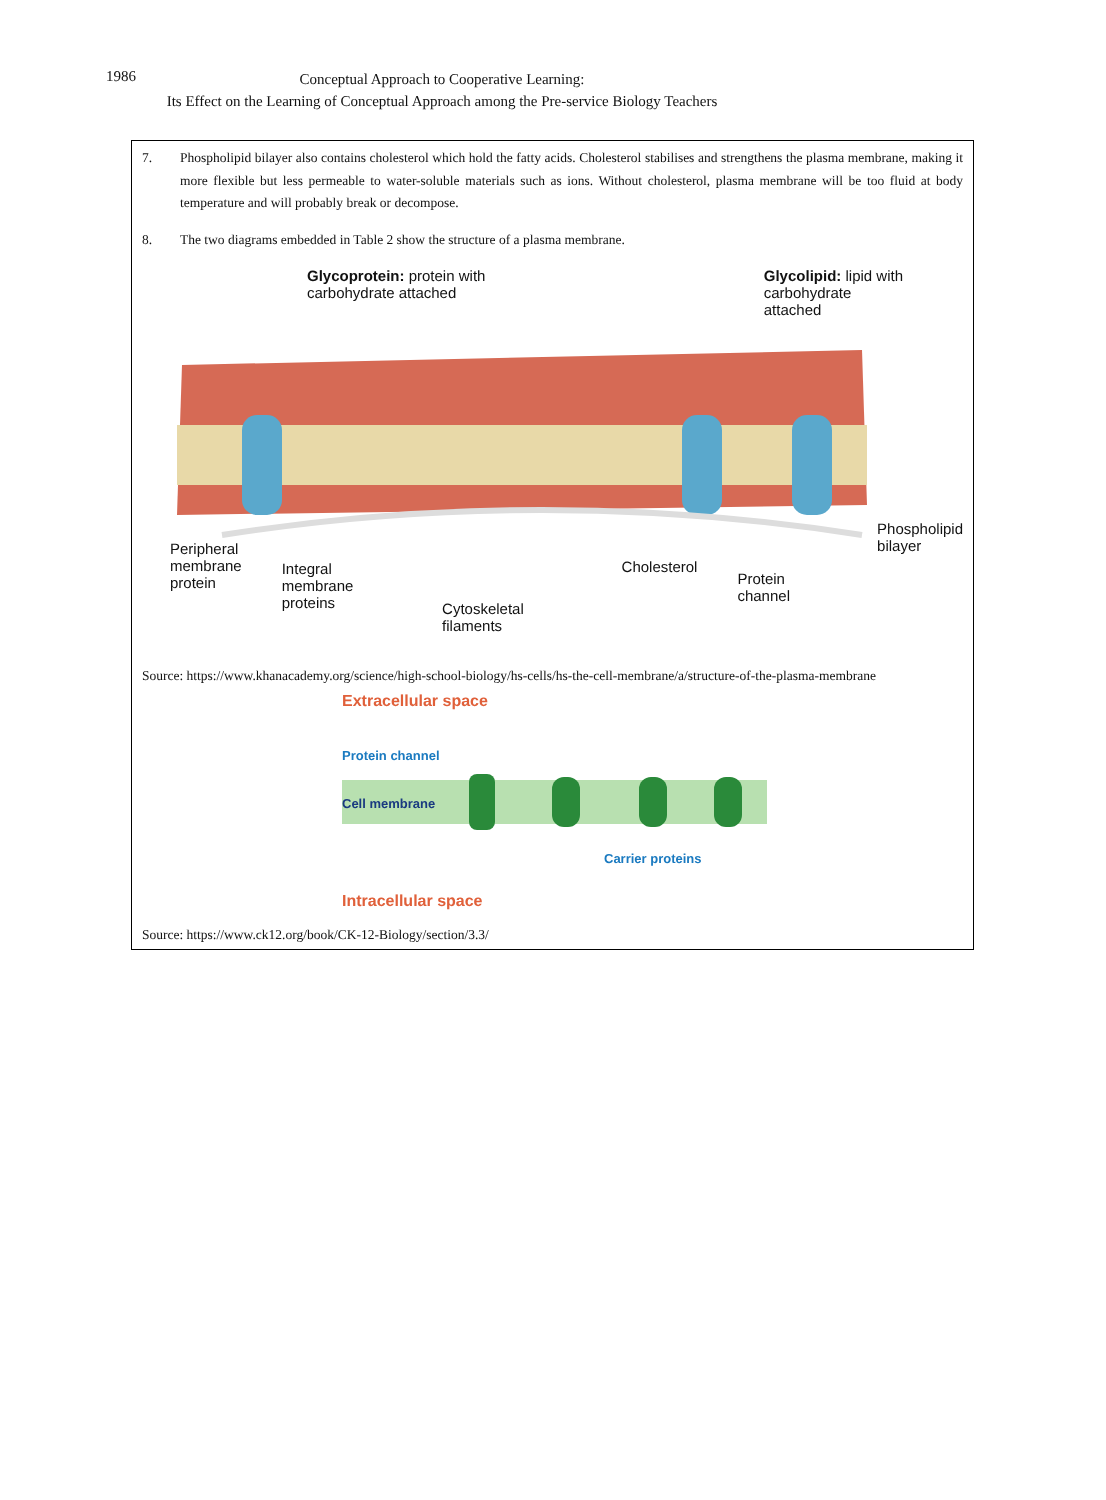1986
Conceptual Approach to Cooperative Learning:
Its Effect on the Learning of Conceptual Approach among the Pre-service Biology Teachers
| 7. Phospholipid bilayer also contains cholesterol which hold the fatty acids. Cholesterol stabilises and strengthens the plasma membrane, making it more flexible but less permeable to water-soluble materials such as ions. Without cholesterol, plasma membrane will be too fluid at body temperature and will probably break or decompose. 8. The two diagrams embedded in Table 2 show the structure of a plasma membrane. Glycoprotein: protein with carbohydrate attached Glycolipid: lipid with carbohydrate attached Peripheral membrane protein Integral membrane proteins Cytoskeletal filaments Cholesterol Protein channel Phospholipid bilayer Source: https://www.khanacademy.org/science/high-school-biology/hs-cells/hs-the-cell-membrane/a/structure-of-the-plasma-membrane Extracellular space Protein channel Cell membrane Carrier proteins Intracellular space Source: https://www.ck12.org/book/CK-12-Biology/section/3.3/ |